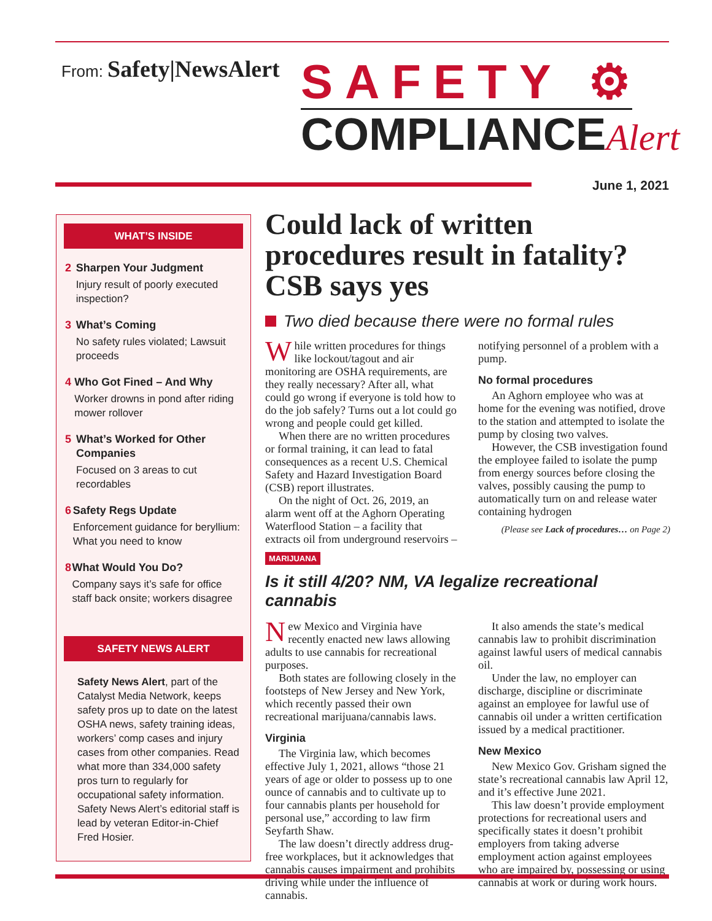From: Safety|NewsAlert
SAFETY ⚙
COMPLIANCEAlert
June 1, 2021
WHAT’S INSIDE
2 Sharpen Your Judgment
Injury result of poorly executed inspection?
3 What’s Coming
No safety rules violated; Lawsuit proceeds
4 Who Got Fined – And Why
Worker drowns in pond after riding mower rollover
5 What’s Worked for Other Companies
Focused on 3 areas to cut recordables
6 Safety Regs Update
Enforcement guidance for beryllium: What you need to know
8 What Would You Do?
Company says it’s safe for office staff back onsite; workers disagree
SAFETY NEWS ALERT
Safety News Alert, part of the Catalyst Media Network, keeps safety pros up to date on the latest OSHA news, safety training ideas, workers’ comp cases and injury cases from other companies. Read what more than 334,000 safety pros turn to regularly for occupational safety information. Safety News Alert’s editorial staff is lead by veteran Editor-in-Chief Fred Hosier.
Could lack of written procedures result in fatality? CSB says yes
Two died because there were no formal rules
While written procedures for things like lockout/tagout and air monitoring are OSHA requirements, are they really necessary? After all, what could go wrong if everyone is told how to do the job safely? Turns out a lot could go wrong and people could get killed.
When there are no written procedures or formal training, it can lead to fatal consequences as a recent U.S. Chemical Safety and Hazard Investigation Board (CSB) report illustrates.
On the night of Oct. 26, 2019, an alarm went off at the Aghorn Operating Waterflood Station – a facility that extracts oil from underground reservoirs – notifying personnel of a problem with a pump.
No formal procedures
An Aghorn employee who was at home for the evening was notified, drove to the station and attempted to isolate the pump by closing two valves.
However, the CSB investigation found the employee failed to isolate the pump from energy sources before closing the valves, possibly causing the pump to automatically turn on and release water containing hydrogen
(Please see Lack of procedures… on Page 2)
MARIJUANA
Is it still 4/20? NM, VA legalize recreational cannabis
New Mexico and Virginia have recently enacted new laws allowing adults to use cannabis for recreational purposes.
Both states are following closely in the footsteps of New Jersey and New York, which recently passed their own recreational marijuana/cannabis laws.
Virginia
The Virginia law, which becomes effective July 1, 2021, allows “those 21 years of age or older to possess up to one ounce of cannabis and to cultivate up to four cannabis plants per household for personal use,” according to law firm Seyfarth Shaw.
The law doesn’t directly address drug-free workplaces, but it acknowledges that cannabis causes impairment and prohibits driving while under the influence of cannabis.
It also amends the state’s medical cannabis law to prohibit discrimination against lawful users of medical cannabis oil.
Under the law, no employer can discharge, discipline or discriminate against an employee for lawful use of cannabis oil under a written certification issued by a medical practitioner.
New Mexico
New Mexico Gov. Grisham signed the state’s recreational cannabis law April 12, and it’s effective June 2021.
This law doesn’t provide employment protections for recreational users and specifically states it doesn’t prohibit employers from taking adverse employment action against employees who are impaired by, possessing or using cannabis at work or during work hours.